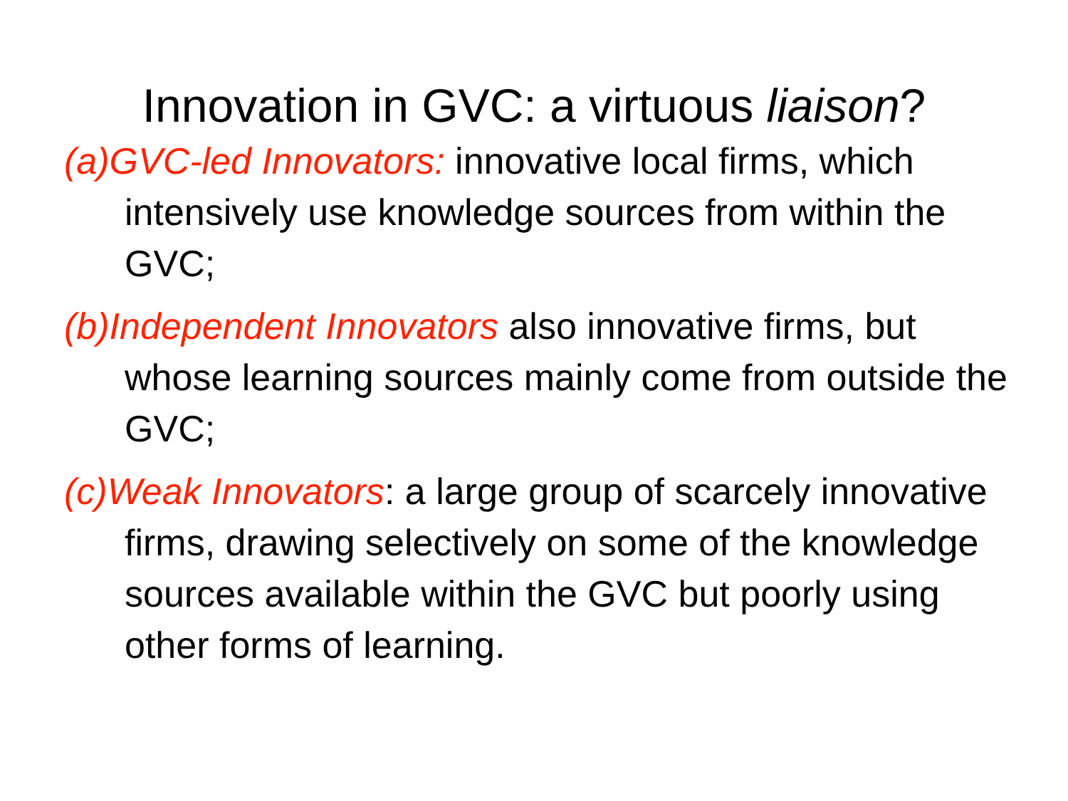Innovation in GVC: a virtuous liaison?
(a)GVC-led Innovators: innovative local firms, which intensively use knowledge sources from within the GVC;
(b)Independent Innovators also innovative firms, but whose learning sources mainly come from outside the GVC;
(c)Weak Innovators: a large group of scarcely innovative firms, drawing selectively on some of the knowledge sources available within the GVC but poorly using other forms of learning.